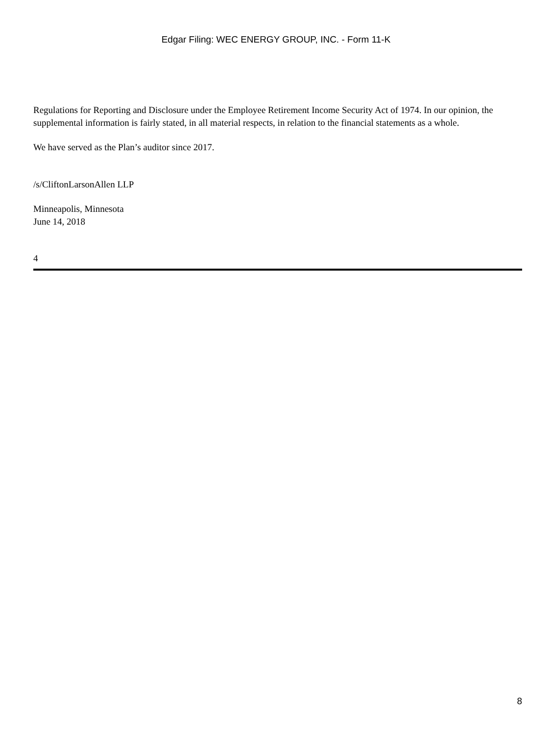Edgar Filing: WEC ENERGY GROUP, INC. - Form 11-K
Regulations for Reporting and Disclosure under the Employee Retirement Income Security Act of 1974. In our opinion, the supplemental information is fairly stated, in all material respects, in relation to the financial statements as a whole.
We have served as the Plan’s auditor since 2017.
/s/CliftonLarsonAllen LLP
Minneapolis, Minnesota
June 14, 2018
4
8